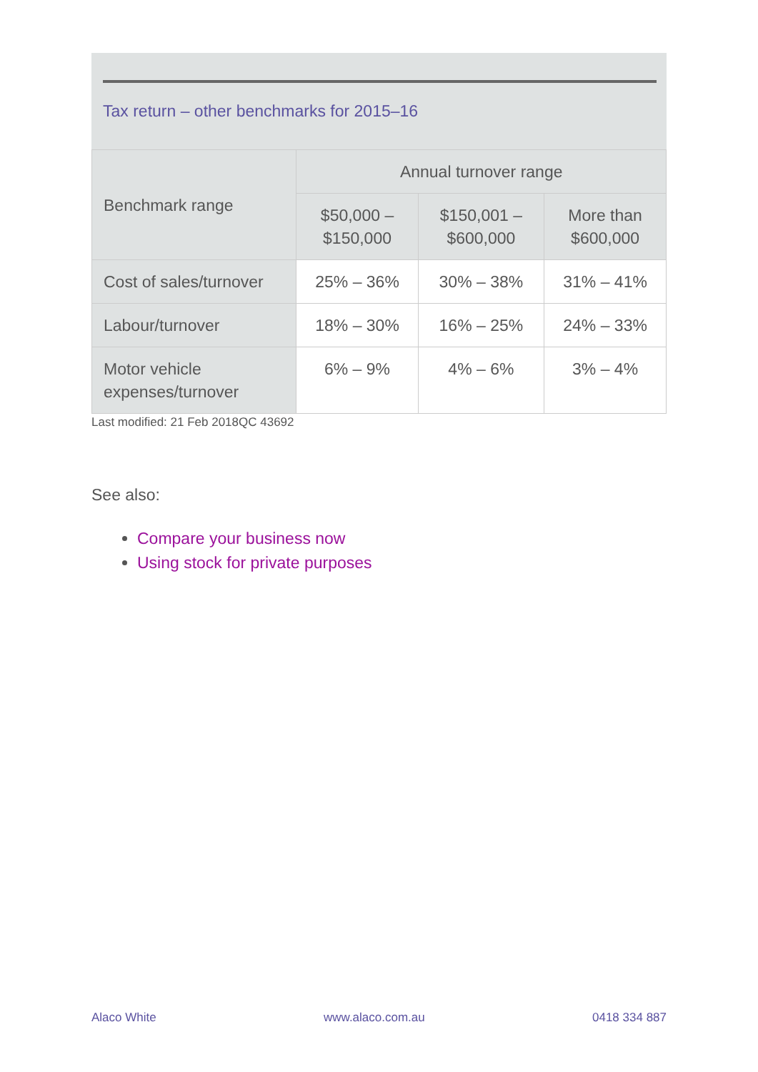Tax return – other benchmarks for 2015–16
| Benchmark range | Annual turnover range | | |
| --- | --- | --- | --- |
| | $50,000 – $150,000 | $150,001 – $600,000 | More than $600,000 |
| Cost of sales/turnover | 25% – 36% | 30% – 38% | 31% – 41% |
| Labour/turnover | 18% – 30% | 16% – 25% | 24% – 33% |
| Motor vehicle expenses/turnover | 6% – 9% | 4% – 6% | 3% – 4% |
Last modified: 21 Feb 2018QC 43692
See also:
Compare your business now
Using stock for private purposes
Alaco White www.alaco.com.au 0418 334 887